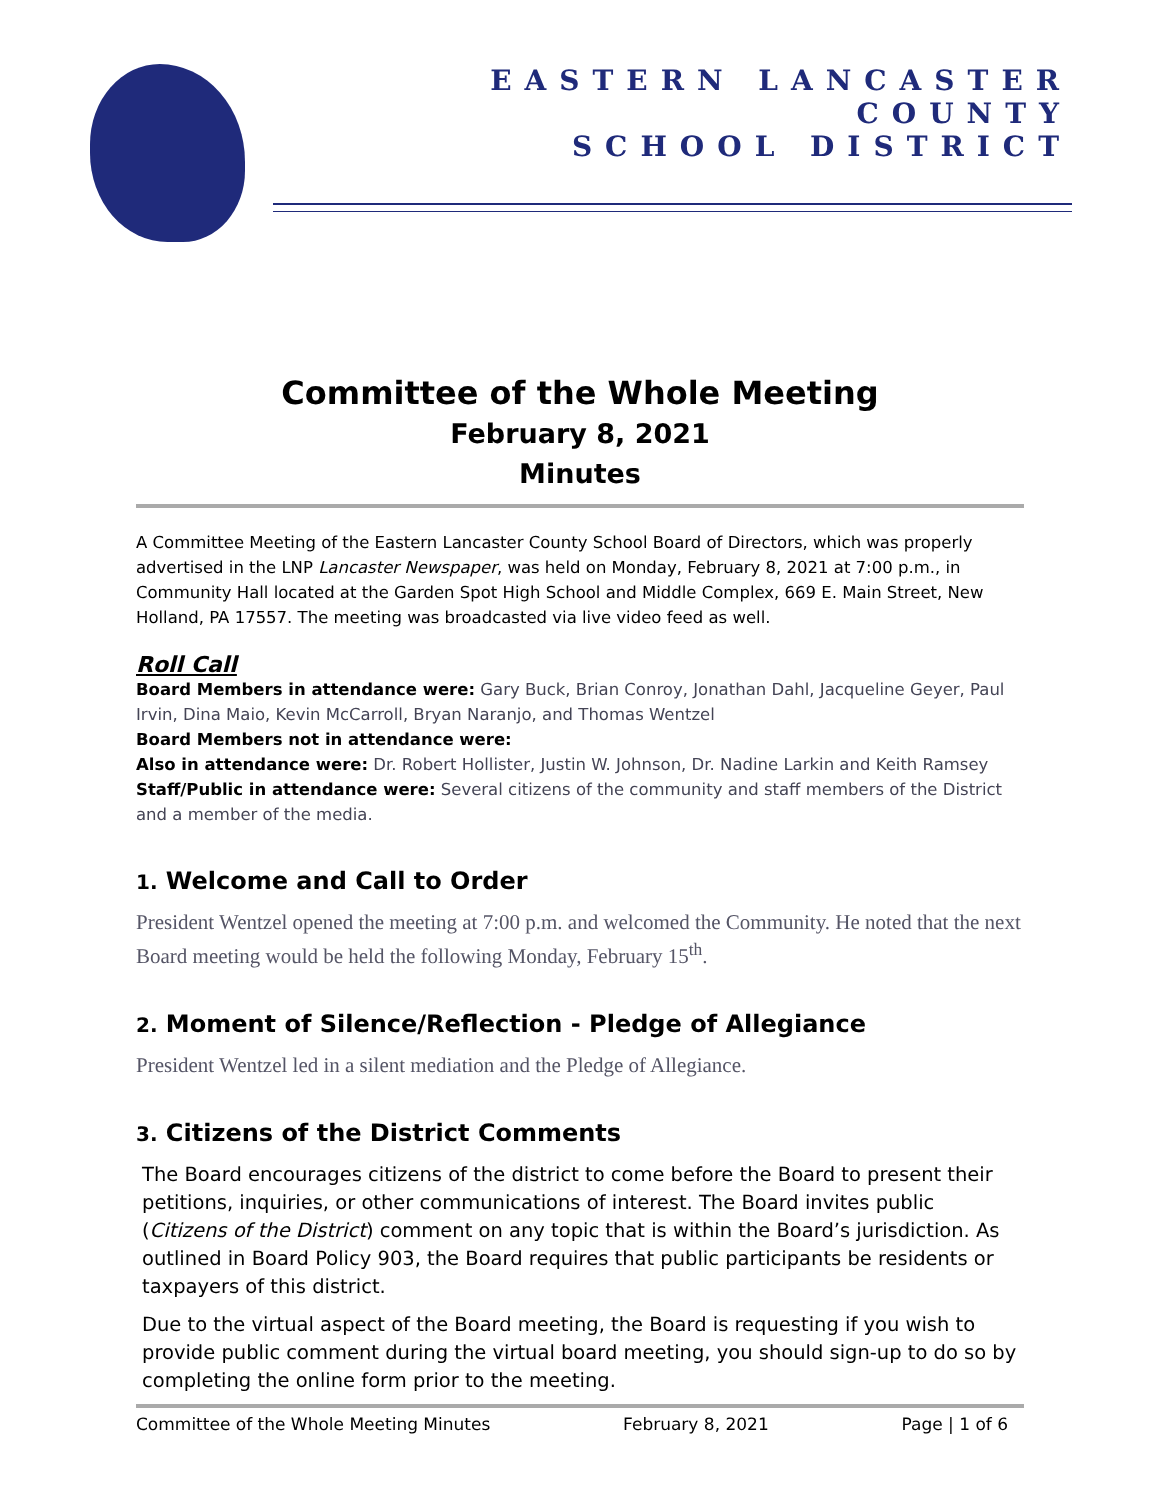EASTERN LANCASTER COUNTY
SCHOOL DISTRICT
Committee of the Whole Meeting
February 8, 2021
Minutes
A Committee Meeting of the Eastern Lancaster County School Board of Directors, which was properly advertised in the LNP Lancaster Newspaper, was held on Monday, February 8, 2021 at 7:00 p.m., in Community Hall located at the Garden Spot High School and Middle Complex, 669 E. Main Street, New Holland, PA 17557. The meeting was broadcasted via live video feed as well.
Roll Call
Board Members in attendance were: Gary Buck, Brian Conroy, Jonathan Dahl, Jacqueline Geyer, Paul Irvin, Dina Maio, Kevin McCarroll, Bryan Naranjo, and Thomas Wentzel
Board Members not in attendance were:
Also in attendance were: Dr. Robert Hollister, Justin W. Johnson, Dr. Nadine Larkin and Keith Ramsey
Staff/Public in attendance were: Several citizens of the community and staff members of the District and a member of the media.
1. Welcome and Call to Order
President Wentzel opened the meeting at 7:00 p.m. and welcomed the Community. He noted that the next Board meeting would be held the following Monday, February 15<sup>th</sup>.
2. Moment of Silence/Reflection - Pledge of Allegiance
President Wentzel led in a silent mediation and the Pledge of Allegiance.
3. Citizens of the District Comments
The Board encourages citizens of the district to come before the Board to present their petitions, inquiries, or other communications of interest. The Board invites public (Citizens of the District) comment on any topic that is within the Board’s jurisdiction. As outlined in Board Policy 903, the Board requires that public participants be residents or taxpayers of this district.
Due to the virtual aspect of the Board meeting, the Board is requesting if you wish to provide public comment during the virtual board meeting, you should sign-up to do so by completing the online form prior to the meeting.
Committee of the Whole Meeting Minutes February 8, 2021 Page | 1 of 6